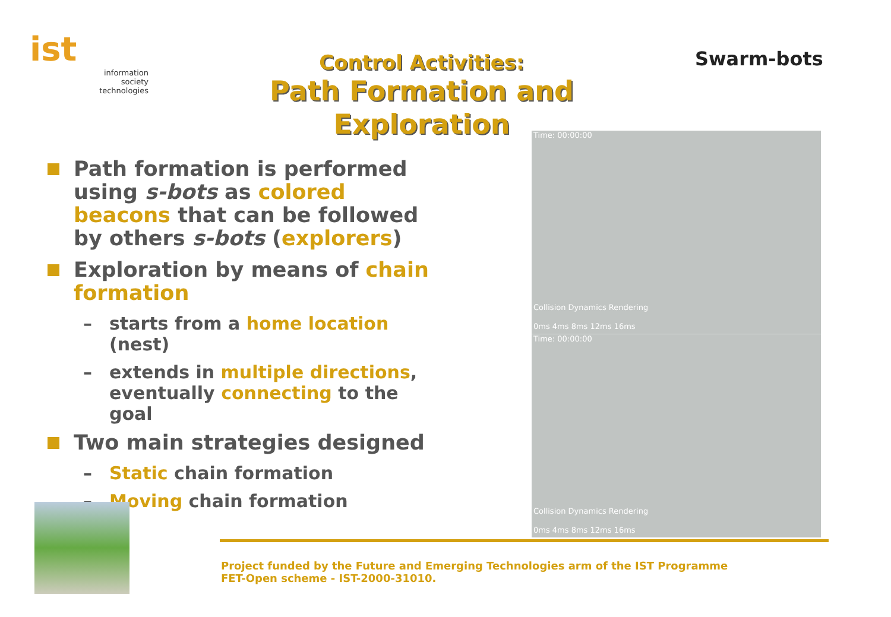ist
information
society
technologies
Control Activities:
Path Formation and
Exploration
Swarm-bots
Path formation is performed using s-bots as colored beacons that can be followed by others s-bots (explorers)
Exploration by means of chain formation
– starts from a home location (nest)
– extends in multiple directions, eventually connecting to the goal
Two main strategies designed
– Static chain formation
– Moving chain formation
Time: 00:00:00
Collision Dynamics Rendering
0ms 4ms 8ms 12ms 16ms
Time: 00:00:00
Collision Dynamics Rendering
0ms 4ms 8ms 12ms 16ms
Project funded by the Future and Emerging Technologies arm of the IST Programme
FET-Open scheme - IST-2000-31010.